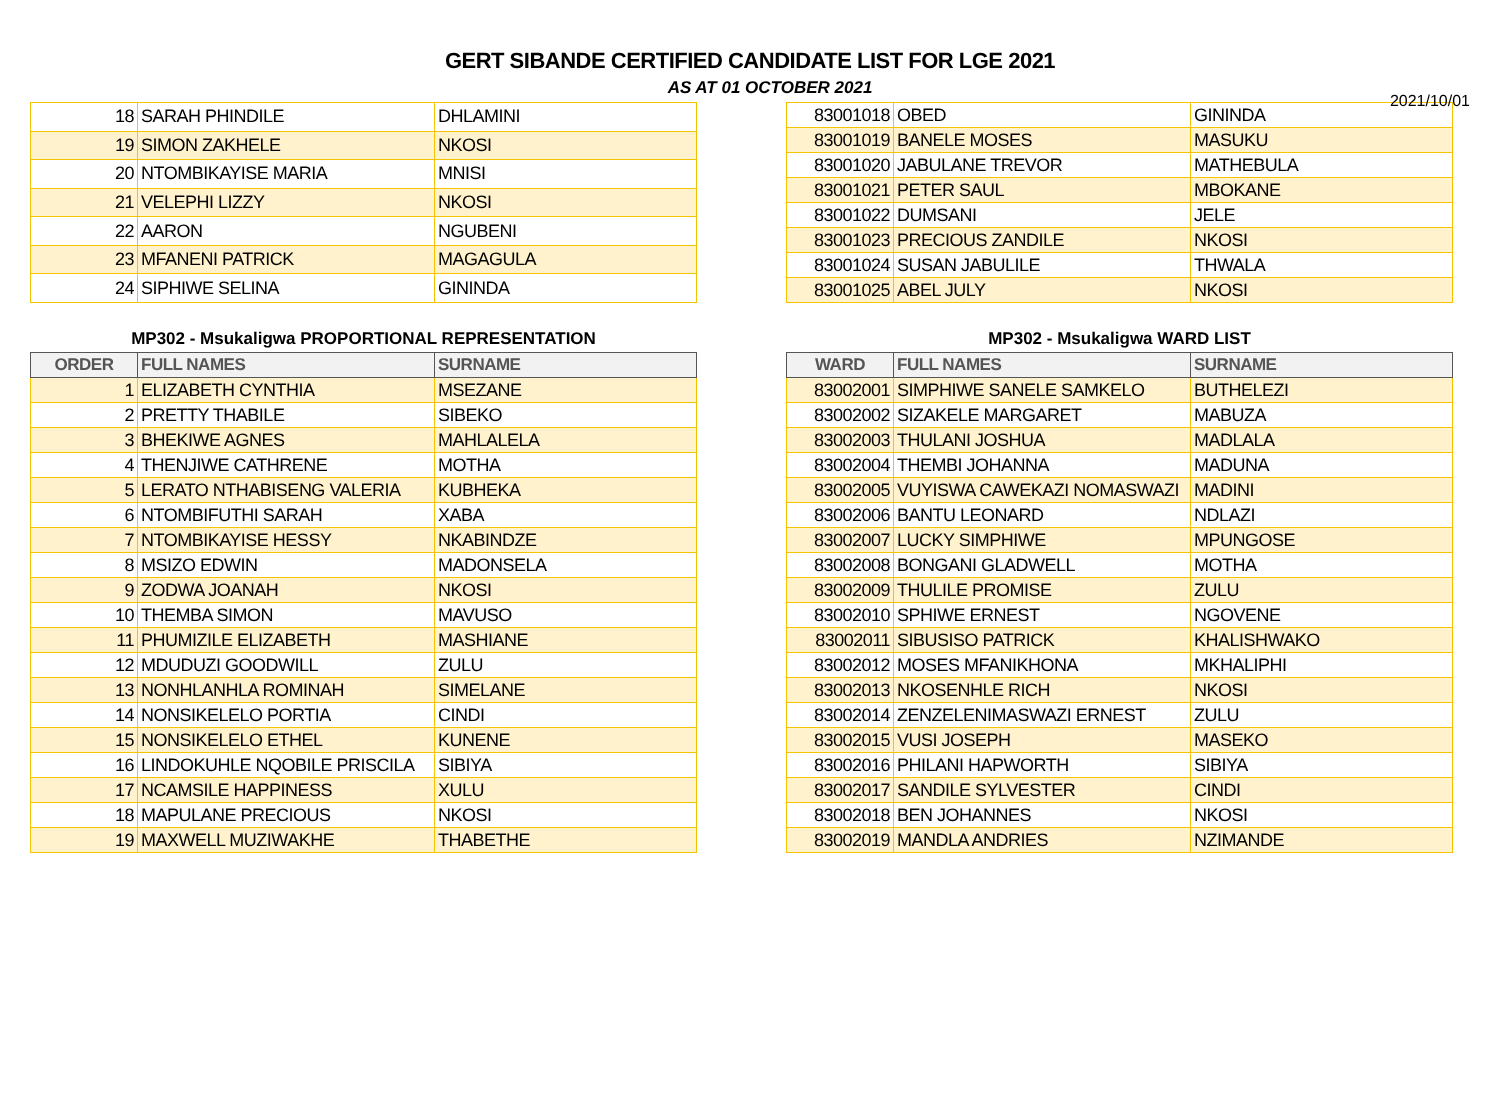2021/10/01
GERT SIBANDE CERTIFIED CANDIDATE LIST FOR LGE 2021
AS AT 01 OCTOBER 2021
| 18 | SARAH PHINDILE | DHLAMINI |
| 19 | SIMON ZAKHELE | NKOSI |
| 20 | NTOMBIKAYISE MARIA | MNISI |
| 21 | VELEPHI LIZZY | NKOSI |
| 22 | AARON | NGUBENI |
| 23 | MFANENI PATRICK | MAGAGULA |
| 24 | SIPHIWE SELINA | GININDA |
| 83001018 | OBED | GININDA |
| 83001019 | BANELE MOSES | MASUKU |
| 83001020 | JABULANE TREVOR | MATHEBULA |
| 83001021 | PETER SAUL | MBOKANE |
| 83001022 | DUMSANI | JELE |
| 83001023 | PRECIOUS ZANDILE | NKOSI |
| 83001024 | SUSAN JABULILE | THWALA |
| 83001025 | ABEL JULY | NKOSI |
MP302 - Msukaligwa PROPORTIONAL REPRESENTATION
| ORDER | FULL NAMES | SURNAME |
| --- | --- | --- |
| 1 | ELIZABETH CYNTHIA | MSEZANE |
| 2 | PRETTY THABILE | SIBEKO |
| 3 | BHEKIWE AGNES | MAHLALELA |
| 4 | THENJIWE CATHRENE | MOTHA |
| 5 | LERATO NTHABISENG VALERIA | KUBHEKA |
| 6 | NTOMBIFUTHI SARAH | XABA |
| 7 | NTOMBIKAYISE HESSY | NKABINDZE |
| 8 | MSIZO EDWIN | MADONSELA |
| 9 | ZODWA JOANAH | NKOSI |
| 10 | THEMBA SIMON | MAVUSO |
| 11 | PHUMIZILE ELIZABETH | MASHIANE |
| 12 | MDUDUZI GOODWILL | ZULU |
| 13 | NONHLANHLA ROMINAH | SIMELANE |
| 14 | NONSIKELELO PORTIA | CINDI |
| 15 | NONSIKELELO ETHEL | KUNENE |
| 16 | LINDOKUHLE NQOBILE PRISCILA | SIBIYA |
| 17 | NCAMSILE HAPPINESS | XULU |
| 18 | MAPULANE PRECIOUS | NKOSI |
| 19 | MAXWELL MUZIWAKHE | THABETHE |
MP302 - Msukaligwa WARD LIST
| WARD | FULL NAMES | SURNAME |
| --- | --- | --- |
| 83002001 | SIMPHIWE SANELE SAMKELO | BUTHELEZI |
| 83002002 | SIZAKELE MARGARET | MABUZA |
| 83002003 | THULANI JOSHUA | MADLALA |
| 83002004 | THEMBI JOHANNA | MADUNA |
| 83002005 | VUYISWA CAWEKAZI NOMASWAZI | MADINI |
| 83002006 | BANTU LEONARD | NDLAZI |
| 83002007 | LUCKY SIMPHIWE | MPUNGOSE |
| 83002008 | BONGANI GLADWELL | MOTHA |
| 83002009 | THULILE PROMISE | ZULU |
| 83002010 | SPHIWE ERNEST | NGOVENE |
| 83002011 | SIBUSISO PATRICK | KHALISHWAKO |
| 83002012 | MOSES MFANIKHONA | MKHALIPHI |
| 83002013 | NKOSENHLE RICH | NKOSI |
| 83002014 | ZENZELENIMASWAZI ERNEST | ZULU |
| 83002015 | VUSI JOSEPH | MASEKO |
| 83002016 | PHILANI HAPWORTH | SIBIYA |
| 83002017 | SANDILE SYLVESTER | CINDI |
| 83002018 | BEN JOHANNES | NKOSI |
| 83002019 | MANDLA ANDRIES | NZIMANDE |